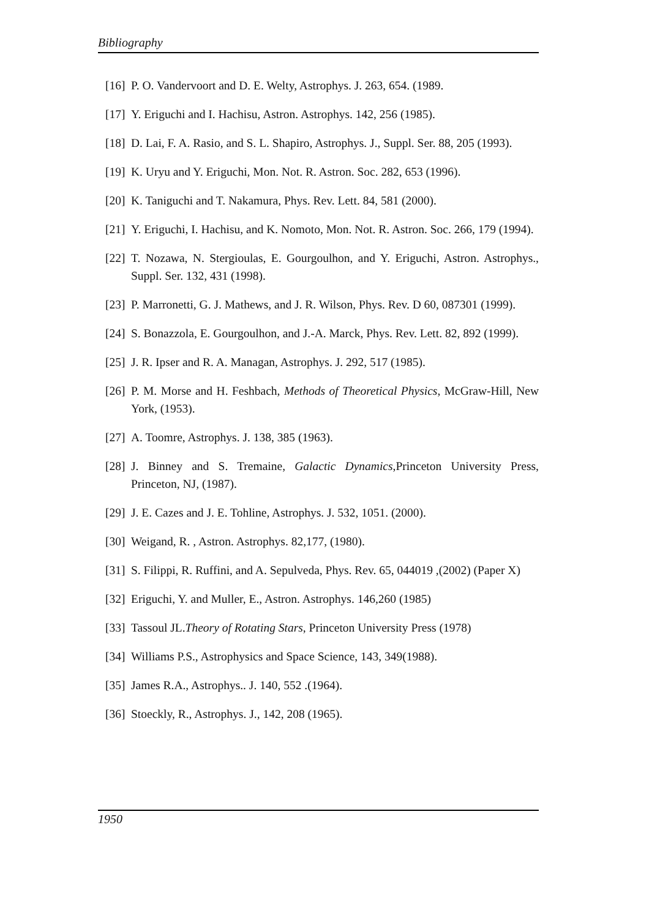Bibliography
[16] P. O. Vandervoort and D. E. Welty, Astrophys. J. 263, 654. (1989.
[17] Y. Eriguchi and I. Hachisu, Astron. Astrophys. 142, 256 (1985).
[18] D. Lai, F. A. Rasio, and S. L. Shapiro, Astrophys. J., Suppl. Ser. 88, 205 (1993).
[19] K. Uryu and Y. Eriguchi, Mon. Not. R. Astron. Soc. 282, 653 (1996).
[20] K. Taniguchi and T. Nakamura, Phys. Rev. Lett. 84, 581 (2000).
[21] Y. Eriguchi, I. Hachisu, and K. Nomoto, Mon. Not. R. Astron. Soc. 266, 179 (1994).
[22] T. Nozawa, N. Stergioulas, E. Gourgoulhon, and Y. Eriguchi, Astron. Astrophys., Suppl. Ser. 132, 431 (1998).
[23] P. Marronetti, G. J. Mathews, and J. R. Wilson, Phys. Rev. D 60, 087301 (1999).
[24] S. Bonazzola, E. Gourgoulhon, and J.-A. Marck, Phys. Rev. Lett. 82, 892 (1999).
[25] J. R. Ipser and R. A. Managan, Astrophys. J. 292, 517 (1985).
[26] P. M. Morse and H. Feshbach, Methods of Theoretical Physics, McGraw-Hill, New York, (1953).
[27] A. Toomre, Astrophys. J. 138, 385 (1963).
[28] J. Binney and S. Tremaine, Galactic Dynamics,Princeton University Press, Princeton, NJ, (1987).
[29] J. E. Cazes and J. E. Tohline, Astrophys. J. 532, 1051. (2000).
[30] Weigand, R. , Astron. Astrophys. 82,177, (1980).
[31] S. Filippi, R. Ruffini, and A. Sepulveda, Phys. Rev. 65, 044019 ,(2002) (Paper X)
[32] Eriguchi, Y. and Muller, E., Astron. Astrophys. 146,260 (1985)
[33] Tassoul JL.Theory of Rotating Stars, Princeton University Press (1978)
[34] Williams P.S., Astrophysics and Space Science, 143, 349(1988).
[35] James R.A., Astrophys.. J. 140, 552 .(1964).
[36] Stoeckly, R., Astrophys. J., 142, 208 (1965).
1950